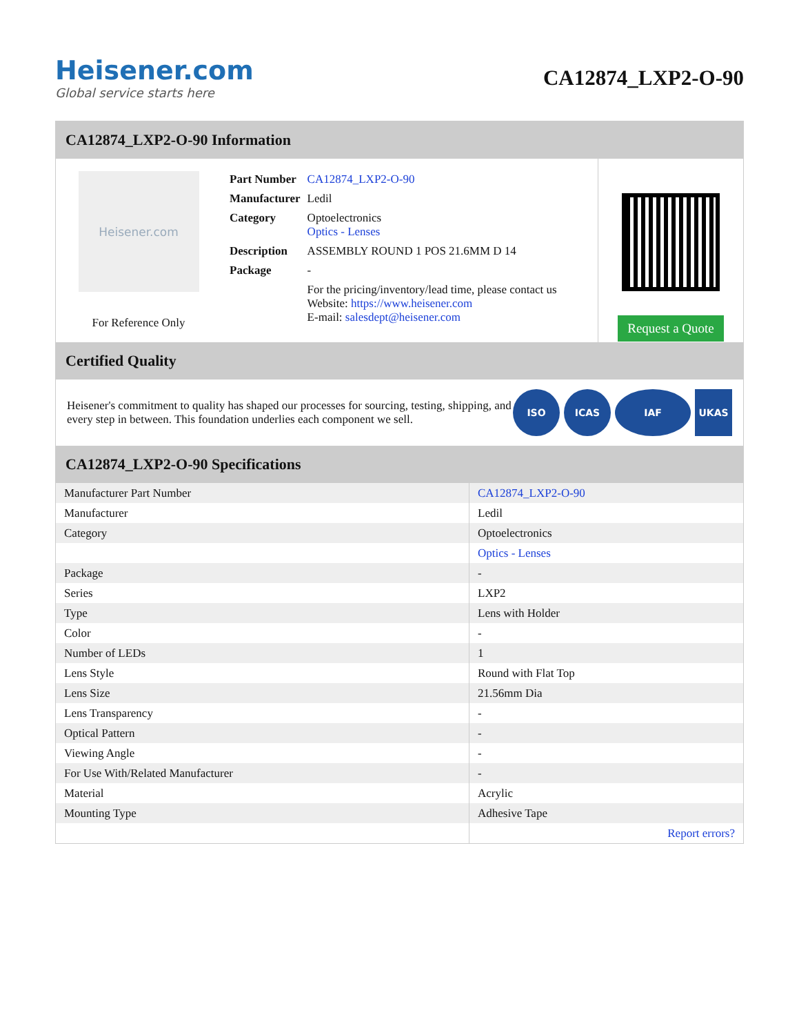Heisener.com
Global service starts here
CA12874_LXP2-O-90
CA12874_LXP2-O-90 Information
Heisener.com
For Reference Only
| Part Number | CA12874_LXP2-O-90 |
| Manufacturer | Ledil |
| Category | Optoelectronics Optics - Lenses |
| Description | ASSEMBLY ROUND 1 POS 21.6MM D 14 |
| Package | - |
| | For the pricing/inventory/lead time, please contact us Website: https://www.heisener.com E-mail: salesdept@heisener.com |
Request a Quote
Certified Quality
Heisener's commitment to quality has shaped our processes for sourcing, testing, shipping, and every step in between. This foundation underlies each component we sell.
ISO ICAS IAF UKAS
CA12874_LXP2-O-90 Specifications
| Manufacturer Part Number | CA12874_LXP2-O-90 |
| Manufacturer | Ledil |
| Category | Optoelectronics |
| | Optics - Lenses |
| Package | - |
| Series | LXP2 |
| Type | Lens with Holder |
| Color | - |
| Number of LEDs | 1 |
| Lens Style | Round with Flat Top |
| Lens Size | 21.56mm Dia |
| Lens Transparency | - |
| Optical Pattern | - |
| Viewing Angle | - |
| For Use With/Related Manufacturer | - |
| Material | Acrylic |
| Mounting Type | Adhesive Tape |
| | Report errors? |